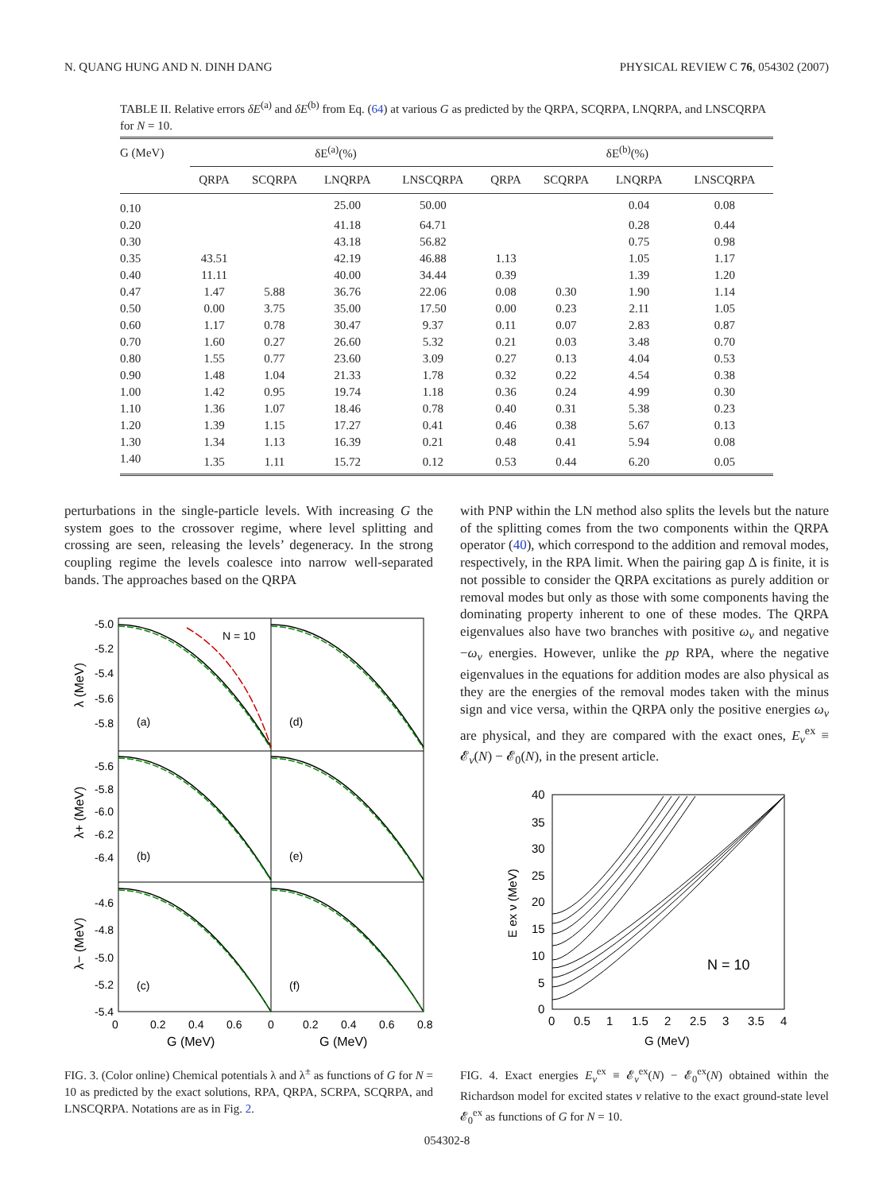N. QUANG HUNG AND N. DINH DANG PHYSICAL REVIEW C 76, 054302 (2007)
TABLE II. Relative errors δE<sup>(a)</sup> and δE<sup>(b)</sup> from Eq. (64) at various G as predicted by the QRPA, SCQRPA, LNQRPA, and LNSCQRPA for N = 10.
| G (MeV) | δE<sup>(a)</sup>(%) | | | | δE<sup>(b)</sup>(%) | | | |
| --- | --- | --- | --- | --- | --- | --- | --- | --- |
| | QRPA | SCQRPA | LNQRPA | LNSCQRPA | QRPA | SCQRPA | LNQRPA | LNSCQRPA |
| 0.10 | | | 25.00 | 50.00 | | | 0.04 | 0.08 |
| 0.20 | | | 41.18 | 64.71 | | | 0.28 | 0.44 |
| 0.30 | | | 43.18 | 56.82 | | | 0.75 | 0.98 |
| 0.35 | 43.51 | | 42.19 | 46.88 | 1.13 | | 1.05 | 1.17 |
| 0.40 | 11.11 | | 40.00 | 34.44 | 0.39 | | 1.39 | 1.20 |
| 0.47 | 1.47 | 5.88 | 36.76 | 22.06 | 0.08 | 0.30 | 1.90 | 1.14 |
| 0.50 | 0.00 | 3.75 | 35.00 | 17.50 | 0.00 | 0.23 | 2.11 | 1.05 |
| 0.60 | 1.17 | 0.78 | 30.47 | 9.37 | 0.11 | 0.07 | 2.83 | 0.87 |
| 0.70 | 1.60 | 0.27 | 26.60 | 5.32 | 0.21 | 0.03 | 3.48 | 0.70 |
| 0.80 | 1.55 | 0.77 | 23.60 | 3.09 | 0.27 | 0.13 | 4.04 | 0.53 |
| 0.90 | 1.48 | 1.04 | 21.33 | 1.78 | 0.32 | 0.22 | 4.54 | 0.38 |
| 1.00 | 1.42 | 0.95 | 19.74 | 1.18 | 0.36 | 0.24 | 4.99 | 0.30 |
| 1.10 | 1.36 | 1.07 | 18.46 | 0.78 | 0.40 | 0.31 | 5.38 | 0.23 |
| 1.20 | 1.39 | 1.15 | 17.27 | 0.41 | 0.46 | 0.38 | 5.67 | 0.13 |
| 1.30 | 1.34 | 1.13 | 16.39 | 0.21 | 0.48 | 0.41 | 5.94 | 0.08 |
| 1.40 | 1.35 | 1.11 | 15.72 | 0.12 | 0.53 | 0.44 | 6.20 | 0.05 |
perturbations in the single-particle levels. With increasing G the system goes to the crossover regime, where level splitting and crossing are seen, releasing the levels’ degeneracy. In the strong coupling regime the levels coalesce into narrow well-separated bands. The approaches based on the QRPA
N = 10
(a)
(d)
(b)
(e)
(c)
(f)
-5.0
-5.2
-5.4
-5.6
-5.8
-5.6
-5.8
-6.0
-6.2
-6.4
-4.6
-4.8
-5.0
-5.2
-5.4
0
0.2
0.4
0.6
0
0.2
0.4
0.6
0.8
G (MeV)
G (MeV)
λ (MeV)
λ+ (MeV)
λ− (MeV)
FIG. 3. (Color online) Chemical potentials λ and λ<sup>±</sup> as functions of G for N = 10 as predicted by the exact solutions, RPA, QRPA, SCRPA, SCQRPA, and LNSCQRPA. Notations are as in Fig. 2.
with PNP within the LN method also splits the levels but the nature of the splitting comes from the two components within the QRPA operator (40), which correspond to the addition and removal modes, respectively, in the RPA limit. When the pairing gap Δ is finite, it is not possible to consider the QRPA excitations as purely addition or removal modes but only as those with some components having the dominating property inherent to one of these modes. The QRPA eigenvalues also have two branches with positive ω<sub>ν</sub> and negative −ω<sub>ν</sub> energies. However, unlike the pp RPA, where the negative eigenvalues in the equations for addition modes are also physical as they are the energies of the removal modes taken with the minus sign and vice versa, within the QRPA only the positive energies ω<sub>ν</sub> are physical, and they are compared with the exact ones, E<sub>ν</sub><sup>ex</sup> ≡ 𝓔<sub>ν</sub>(N) − 𝓔<sub>0</sub>(N), in the present article.
40
35
30
25
20
15
10
5
0
0
0.5
1
1.5
2
2.5
3
3.5
4
G (MeV)
N = 10
E ex ν (MeV)
FIG. 4. Exact energies E<sub>ν</sub><sup>ex</sup> ≡ 𝓔<sub>ν</sub><sup>ex</sup>(N) − 𝓔<sub>0</sub><sup>ex</sup>(N) obtained within the Richardson model for excited states ν relative to the exact ground-state level 𝓔<sub>0</sub><sup>ex</sup> as functions of G for N = 10.
054302-8